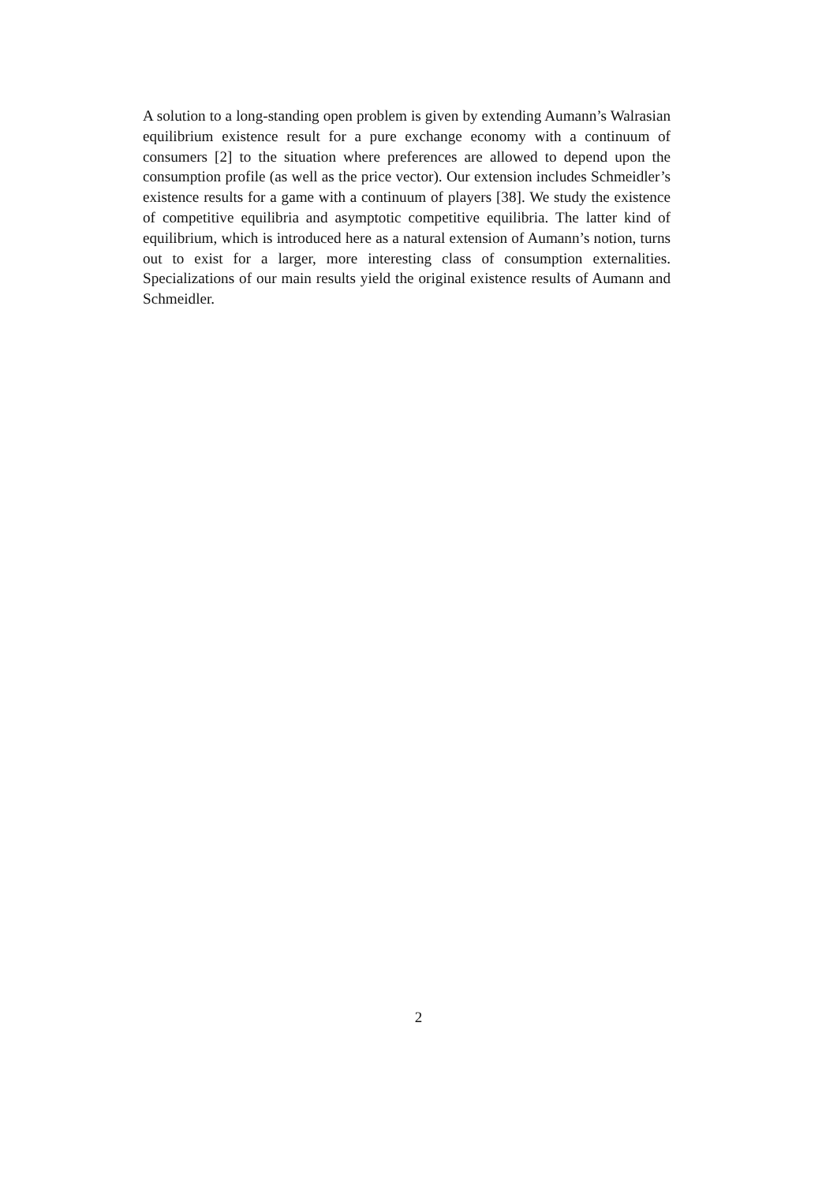A solution to a long-standing open problem is given by extending Aumann’s Walrasian equilibrium existence result for a pure exchange economy with a continuum of consumers [2] to the situation where preferences are allowed to depend upon the consumption profile (as well as the price vector). Our extension includes Schmeidler’s existence results for a game with a continuum of players [38]. We study the existence of competitive equilibria and asymptotic competitive equilibria. The latter kind of equilibrium, which is introduced here as a natural extension of Aumann’s notion, turns out to exist for a larger, more interesting class of consumption externalities. Specializations of our main results yield the original existence results of Aumann and Schmeidler.
2